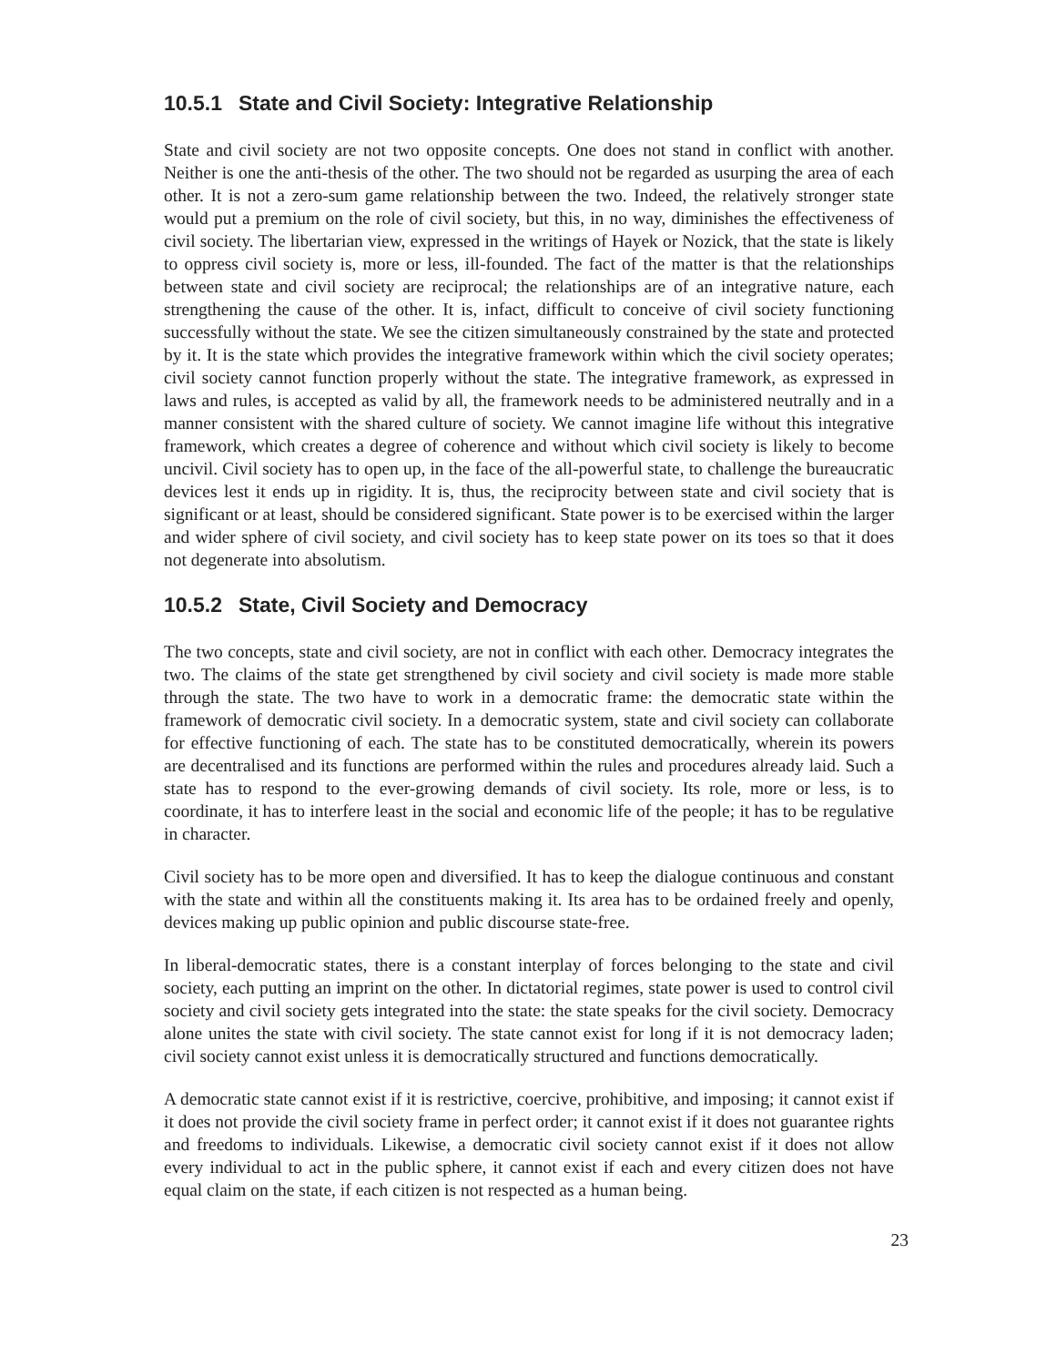10.5.1 State and Civil Society: Integrative Relationship
State and civil society are not two opposite concepts. One does not stand in conflict with another. Neither is one the anti-thesis of the other. The two should not be regarded as usurping the area of each other. It is not a zero-sum game relationship between the two. Indeed, the relatively stronger state would put a premium on the role of civil society, but this, in no way, diminishes the effectiveness of civil society. The libertarian view, expressed in the writings of Hayek or Nozick, that the state is likely to oppress civil society is, more or less, ill-founded. The fact of the matter is that the relationships between state and civil society are reciprocal; the relationships are of an integrative nature, each strengthening the cause of the other. It is, infact, difficult to conceive of civil society functioning successfully without the state. We see the citizen simultaneously constrained by the state and protected by it. It is the state which provides the integrative framework within which the civil society operates; civil society cannot function properly without the state. The integrative framework, as expressed in laws and rules, is accepted as valid by all, the framework needs to be administered neutrally and in a manner consistent with the shared culture of society. We cannot imagine life without this integrative framework, which creates a degree of coherence and without which civil society is likely to become uncivil. Civil society has to open up, in the face of the all-powerful state, to challenge the bureaucratic devices lest it ends up in rigidity. It is, thus, the reciprocity between state and civil society that is significant or at least, should be considered significant. State power is to be exercised within the larger and wider sphere of civil society, and civil society has to keep state power on its toes so that it does not degenerate into absolutism.
10.5.2 State, Civil Society and Democracy
The two concepts, state and civil society, are not in conflict with each other. Democracy integrates the two. The claims of the state get strengthened by civil society and civil society is made more stable through the state. The two have to work in a democratic frame: the democratic state within the framework of democratic civil society. In a democratic system, state and civil society can collaborate for effective functioning of each. The state has to be constituted democratically, wherein its powers are decentralised and its functions are performed within the rules and procedures already laid. Such a state has to respond to the ever-growing demands of civil society. Its role, more or less, is to coordinate, it has to interfere least in the social and economic life of the people; it has to be regulative in character.
Civil society has to be more open and diversified. It has to keep the dialogue continuous and constant with the state and within all the constituents making it. Its area has to be ordained freely and openly, devices making up public opinion and public discourse state-free.
In liberal-democratic states, there is a constant interplay of forces belonging to the state and civil society, each putting an imprint on the other. In dictatorial regimes, state power is used to control civil society and civil society gets integrated into the state: the state speaks for the civil society. Democracy alone unites the state with civil society. The state cannot exist for long if it is not democracy laden; civil society cannot exist unless it is democratically structured and functions democratically.
A democratic state cannot exist if it is restrictive, coercive, prohibitive, and imposing; it cannot exist if it does not provide the civil society frame in perfect order; it cannot exist if it does not guarantee rights and freedoms to individuals. Likewise, a democratic civil society cannot exist if it does not allow every individual to act in the public sphere, it cannot exist if each and every citizen does not have equal claim on the state, if each citizen is not respected as a human being.
23